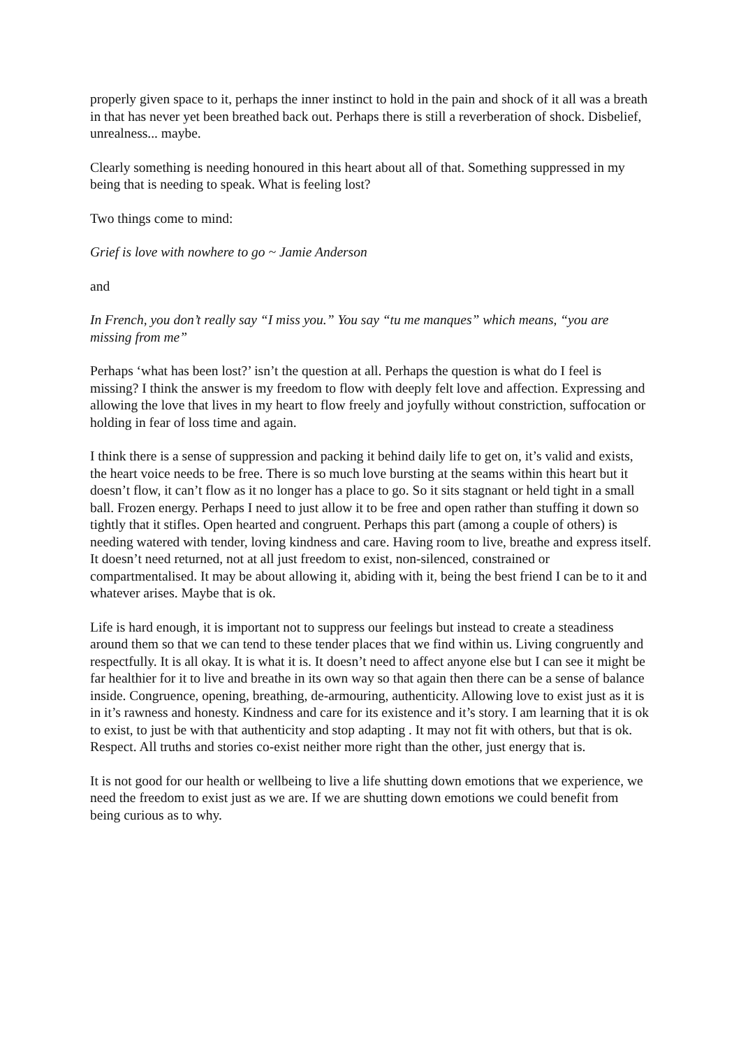properly given space to it, perhaps the inner instinct to hold in the pain and shock of it all was a breath in that has never yet been breathed back out. Perhaps there is still a reverberation of shock. Disbelief, unrealness... maybe.
Clearly something is needing honoured in this heart about all of that. Something suppressed in my being that is needing to speak. What is feeling lost?
Two things come to mind:
Grief is love with nowhere to go ~ Jamie Anderson
and
In French, you don’t really say “I miss you.” You say “tu me manques” which means, “you are missing from me”
Perhaps ‘what has been lost?’ isn’t the question at all. Perhaps the question is what do I feel is missing? I think the answer is my freedom to flow with deeply felt love and affection. Expressing and allowing the love that lives in my heart to flow freely and joyfully without constriction, suffocation or holding in fear of loss time and again.
I think there is a sense of suppression and packing it behind daily life to get on, it’s valid and exists, the heart voice needs to be free. There is so much love bursting at the seams within this heart but it doesn’t flow, it can’t flow as it no longer has a place to go. So it sits stagnant or held tight in a small ball. Frozen energy. Perhaps I need to just allow it to be free and open rather than stuffing it down so tightly that it stifles. Open hearted and congruent. Perhaps this part (among a couple of others) is needing watered with tender, loving kindness and care. Having room to live, breathe and express itself. It doesn’t need returned, not at all just freedom to exist, non-silenced, constrained or compartmentalised. It may be about allowing it, abiding with it, being the best friend I can be to it and whatever arises. Maybe that is ok.
Life is hard enough, it is important not to suppress our feelings but instead to create a steadiness around them so that we can tend to these tender places that we find within us. Living congruently and respectfully. It is all okay. It is what it is. It doesn’t need to affect anyone else but I can see it might be far healthier for it to live and breathe in its own way so that again then there can be a sense of balance inside. Congruence, opening, breathing, de-armouring, authenticity. Allowing love to exist just as it is in it’s rawness and honesty. Kindness and care for its existence and it’s story. I am learning that it is ok to exist, to just be with that authenticity and stop adapting . It may not fit with others, but that is ok. Respect. All truths and stories co-exist neither more right than the other, just energy that is.
It is not good for our health or wellbeing to live a life shutting down emotions that we experience, we need the freedom to exist just as we are. If we are shutting down emotions we could benefit from being curious as to why.